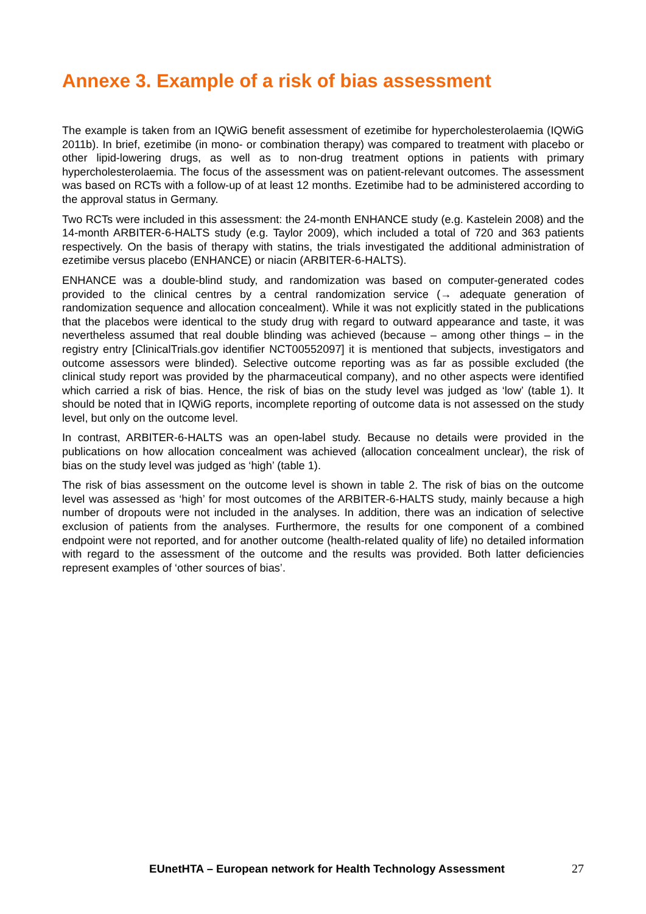Annexe 3. Example of a risk of bias assessment
The example is taken from an IQWiG benefit assessment of ezetimibe for hypercholesterolaemia (IQWiG 2011b). In brief, ezetimibe (in mono- or combination therapy) was compared to treatment with placebo or other lipid-lowering drugs, as well as to non-drug treatment options in patients with primary hypercholesterolaemia. The focus of the assessment was on patient-relevant outcomes. The assessment was based on RCTs with a follow-up of at least 12 months. Ezetimibe had to be administered according to the approval status in Germany.
Two RCTs were included in this assessment: the 24-month ENHANCE study (e.g. Kastelein 2008) and the 14-month ARBITER-6-HALTS study (e.g. Taylor 2009), which included a total of 720 and 363 patients respectively. On the basis of therapy with statins, the trials investigated the additional administration of ezetimibe versus placebo (ENHANCE) or niacin (ARBITER-6-HALTS).
ENHANCE was a double-blind study, and randomization was based on computer-generated codes provided to the clinical centres by a central randomization service (→ adequate generation of randomization sequence and allocation concealment). While it was not explicitly stated in the publications that the placebos were identical to the study drug with regard to outward appearance and taste, it was nevertheless assumed that real double blinding was achieved (because – among other things – in the registry entry [ClinicalTrials.gov identifier NCT00552097] it is mentioned that subjects, investigators and outcome assessors were blinded). Selective outcome reporting was as far as possible excluded (the clinical study report was provided by the pharmaceutical company), and no other aspects were identified which carried a risk of bias. Hence, the risk of bias on the study level was judged as ‘low’ (table 1). It should be noted that in IQWiG reports, incomplete reporting of outcome data is not assessed on the study level, but only on the outcome level.
In contrast, ARBITER-6-HALTS was an open-label study. Because no details were provided in the publications on how allocation concealment was achieved (allocation concealment unclear), the risk of bias on the study level was judged as ‘high’ (table 1).
The risk of bias assessment on the outcome level is shown in table 2. The risk of bias on the outcome level was assessed as ‘high’ for most outcomes of the ARBITER-6-HALTS study, mainly because a high number of dropouts were not included in the analyses. In addition, there was an indication of selective exclusion of patients from the analyses. Furthermore, the results for one component of a combined endpoint were not reported, and for another outcome (health-related quality of life) no detailed information with regard to the assessment of the outcome and the results was provided. Both latter deficiencies represent examples of ‘other sources of bias’.
EUnetHTA – European network for Health Technology Assessment 27